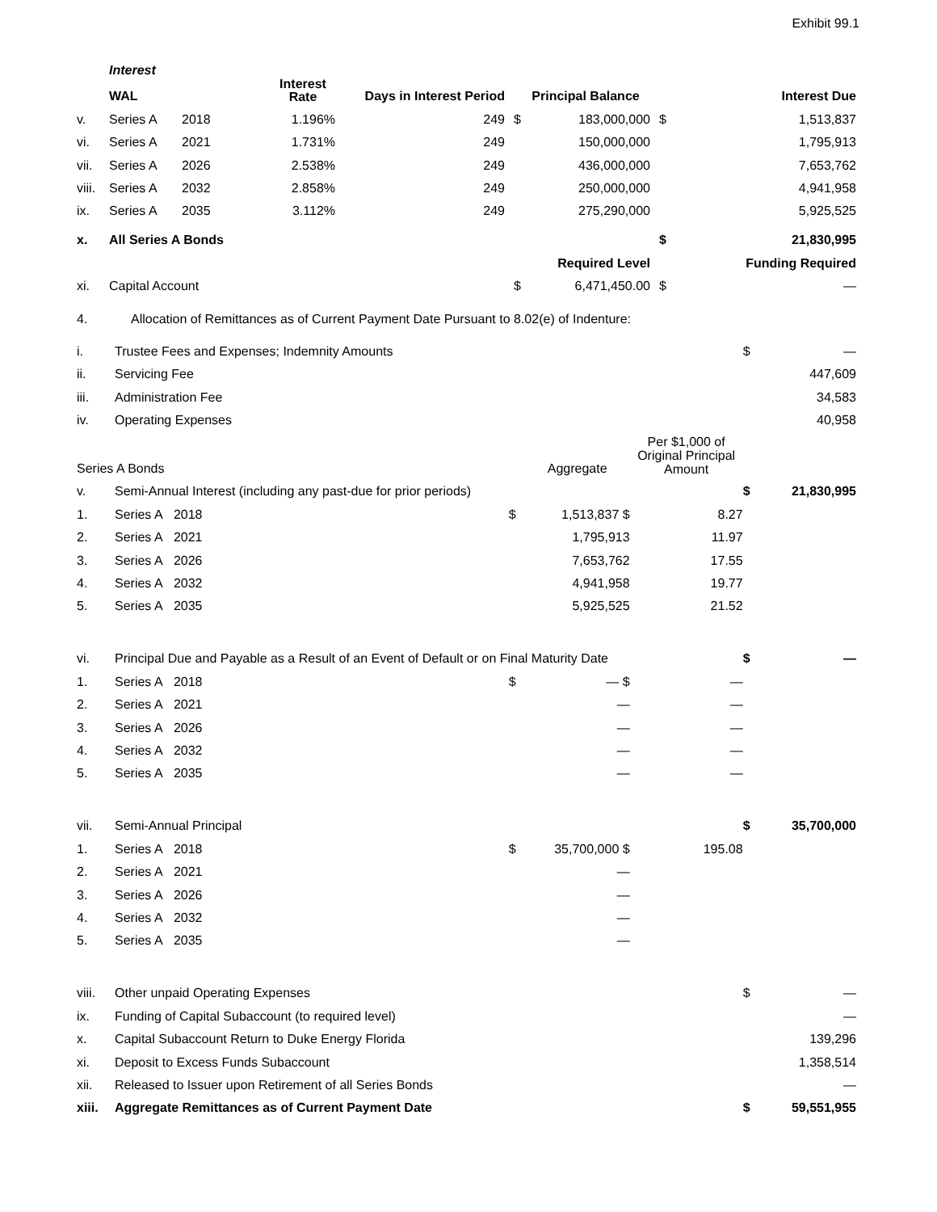Exhibit 99.1
| | Interest | | | | | | | |
| | WAL | | Interest Rate | Days in Interest Period | | Principal Balance | | Interest Due |
| v. | Series A | 2018 | 1.196% | 249 | $ | 183,000,000 | $ | 1,513,837 |
| vi. | Series A | 2021 | 1.731% | 249 | | 150,000,000 | | 1,795,913 |
| vii. | Series A | 2026 | 2.538% | 249 | | 436,000,000 | | 7,653,762 |
| viii. | Series A | 2032 | 2.858% | 249 | | 250,000,000 | | 4,941,958 |
| ix. | Series A | 2035 | 3.112% | 249 | | 275,290,000 | | 5,925,525 |
| x. | All Series A Bonds | | | | | | $ | 21,830,995 |
| | | | | | Required Level | | | Funding Required |
| xi. | Capital Account | | | | $ | 6,471,450.00 | $ | — |
| 4. | Allocation of Remittances as of Current Payment Date Pursuant to 8.02(e) of Indenture: |
| i. | Trustee Fees and Expenses; Indemnity Amounts | | | | $ | — |
| ii. | Servicing Fee | | | | | 447,609 |
| iii. | Administration Fee | | | | | 34,583 |
| iv. | Operating Expenses | | | | | 40,958 |
| Series A Bonds | | | Aggregate | Per $1,000 of Original Principal Amount | | |
| v. | Semi-Annual Interest (including any past-due for prior periods) | | | | $ | 21,830,995 |
| 1. | Series A 2018 | $ | 1,513,837 $ | 8.27 | | |
| 2. | Series A 2021 | | 1,795,913 | 11.97 | | |
| 3. | Series A 2026 | | 7,653,762 | 17.55 | | |
| 4. | Series A 2032 | | 4,941,958 | 19.77 | | |
| 5. | Series A 2035 | | 5,925,525 | 21.52 | | |
| vi. | Principal Due and Payable as a Result of an Event of Default or on Final Maturity Date | | | | $ | — |
| 1. | Series A 2018 | $ | — $ | — | | |
| 2. | Series A 2021 | | — | — | | |
| 3. | Series A 2026 | | — | — | | |
| 4. | Series A 2032 | | — | — | | |
| 5. | Series A 2035 | | — | — | | |
| vii. | Semi-Annual Principal | | | | $ | 35,700,000 |
| 1. | Series A 2018 | $ | 35,700,000 $ | 195.08 | | |
| 2. | Series A 2021 | | — | | | |
| 3. | Series A 2026 | | — | | | |
| 4. | Series A 2032 | | — | | | |
| 5. | Series A 2035 | | — | | | |
| viii. | Other unpaid Operating Expenses | | | | $ | — |
| ix. | Funding of Capital Subaccount (to required level) | | | | | — |
| x. | Capital Subaccount Return to Duke Energy Florida | | | | | 139,296 |
| xi. | Deposit to Excess Funds Subaccount | | | | | 1,358,514 |
| xii. | Released to Issuer upon Retirement of all Series Bonds | | | | | — |
| xiii. | Aggregate Remittances as of Current Payment Date | | | | $ | 59,551,955 |